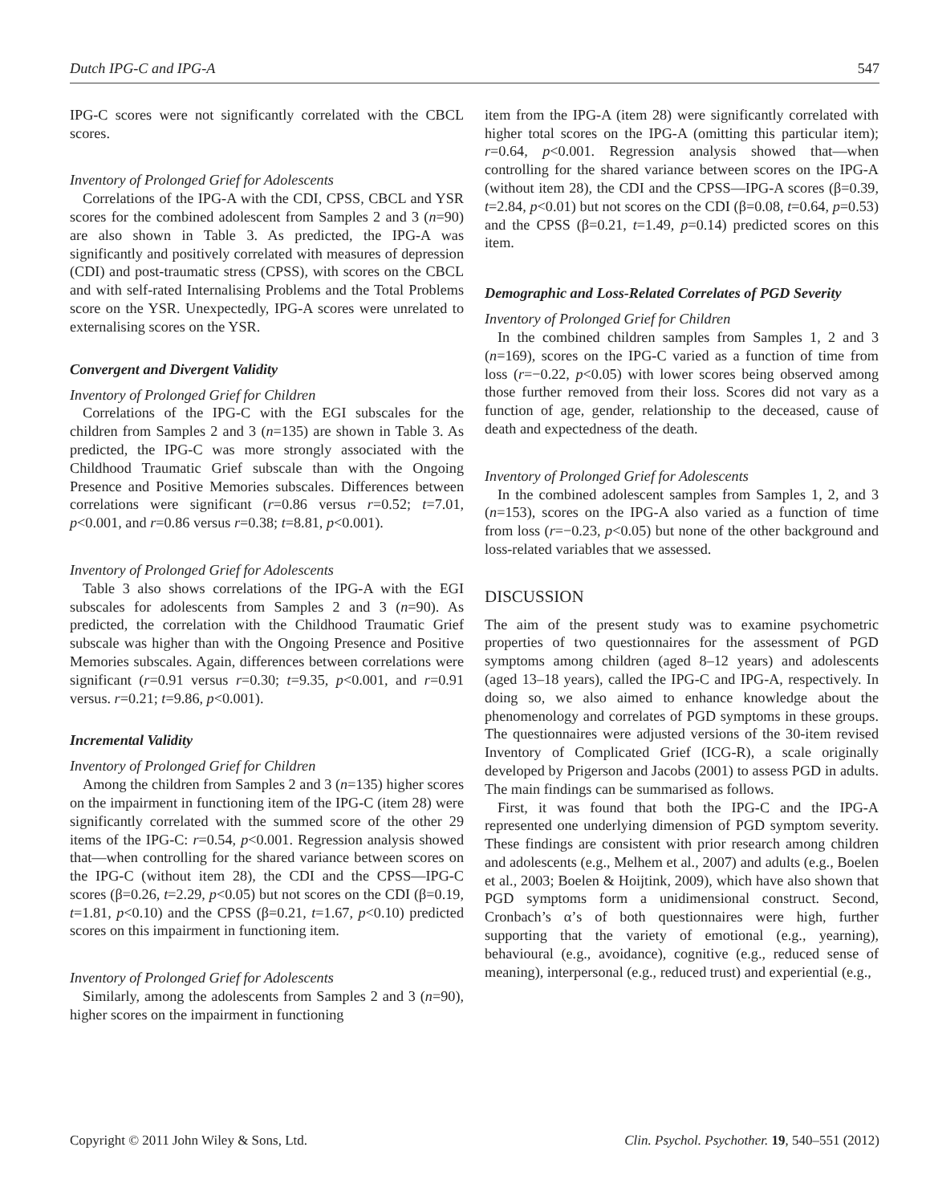Dutch IPG-C and IPG-A 547
IPG-C scores were not significantly correlated with the CBCL scores.
Inventory of Prolonged Grief for Adolescents
Correlations of the IPG-A with the CDI, CPSS, CBCL and YSR scores for the combined adolescent from Samples 2 and 3 (n=90) are also shown in Table 3. As predicted, the IPG-A was significantly and positively correlated with measures of depression (CDI) and post-traumatic stress (CPSS), with scores on the CBCL and with self-rated Internalising Problems and the Total Problems score on the YSR. Unexpectedly, IPG-A scores were unrelated to externalising scores on the YSR.
Convergent and Divergent Validity
Inventory of Prolonged Grief for Children
Correlations of the IPG-C with the EGI subscales for the children from Samples 2 and 3 (n=135) are shown in Table 3. As predicted, the IPG-C was more strongly associated with the Childhood Traumatic Grief subscale than with the Ongoing Presence and Positive Memories subscales. Differences between correlations were significant (r=0.86 versus r=0.52; t=7.01, p<0.001, and r=0.86 versus r=0.38; t=8.81, p<0.001).
Inventory of Prolonged Grief for Adolescents
Table 3 also shows correlations of the IPG-A with the EGI subscales for adolescents from Samples 2 and 3 (n=90). As predicted, the correlation with the Childhood Traumatic Grief subscale was higher than with the Ongoing Presence and Positive Memories subscales. Again, differences between correlations were significant (r=0.91 versus r=0.30; t=9.35, p<0.001, and r=0.91 versus. r=0.21; t=9.86, p<0.001).
Incremental Validity
Inventory of Prolonged Grief for Children
Among the children from Samples 2 and 3 (n=135) higher scores on the impairment in functioning item of the IPG-C (item 28) were significantly correlated with the summed score of the other 29 items of the IPG-C: r=0.54, p<0.001. Regression analysis showed that—when controlling for the shared variance between scores on the IPG-C (without item 28), the CDI and the CPSS—IPG-C scores (β=0.26, t=2.29, p<0.05) but not scores on the CDI (β=0.19, t=1.81, p<0.10) and the CPSS (β=0.21, t=1.67, p<0.10) predicted scores on this impairment in functioning item.
Inventory of Prolonged Grief for Adolescents
Similarly, among the adolescents from Samples 2 and 3 (n=90), higher scores on the impairment in functioning
item from the IPG-A (item 28) were significantly correlated with higher total scores on the IPG-A (omitting this particular item); r=0.64, p<0.001. Regression analysis showed that—when controlling for the shared variance between scores on the IPG-A (without item 28), the CDI and the CPSS—IPG-A scores (β=0.39, t=2.84, p<0.01) but not scores on the CDI (β=0.08, t=0.64, p=0.53) and the CPSS (β=0.21, t=1.49, p=0.14) predicted scores on this item.
Demographic and Loss-Related Correlates of PGD Severity
Inventory of Prolonged Grief for Children
In the combined children samples from Samples 1, 2 and 3 (n=169), scores on the IPG-C varied as a function of time from loss (r=−0.22, p<0.05) with lower scores being observed among those further removed from their loss. Scores did not vary as a function of age, gender, relationship to the deceased, cause of death and expectedness of the death.
Inventory of Prolonged Grief for Adolescents
In the combined adolescent samples from Samples 1, 2, and 3 (n=153), scores on the IPG-A also varied as a function of time from loss (r=−0.23, p<0.05) but none of the other background and loss-related variables that we assessed.
DISCUSSION
The aim of the present study was to examine psychometric properties of two questionnaires for the assessment of PGD symptoms among children (aged 8–12 years) and adolescents (aged 13–18 years), called the IPG-C and IPG-A, respectively. In doing so, we also aimed to enhance knowledge about the phenomenology and correlates of PGD symptoms in these groups. The questionnaires were adjusted versions of the 30-item revised Inventory of Complicated Grief (ICG-R), a scale originally developed by Prigerson and Jacobs (2001) to assess PGD in adults. The main findings can be summarised as follows.
First, it was found that both the IPG-C and the IPG-A represented one underlying dimension of PGD symptom severity. These findings are consistent with prior research among children and adolescents (e.g., Melhem et al., 2007) and adults (e.g., Boelen et al., 2003; Boelen & Hoijtink, 2009), which have also shown that PGD symptoms form a unidimensional construct. Second, Cronbach’s α’s of both questionnaires were high, further supporting that the variety of emotional (e.g., yearning), behavioural (e.g., avoidance), cognitive (e.g., reduced sense of meaning), interpersonal (e.g., reduced trust) and experiential (e.g.,
Copyright © 2011 John Wiley & Sons, Ltd. Clin. Psychol. Psychother. 19, 540–551 (2012)